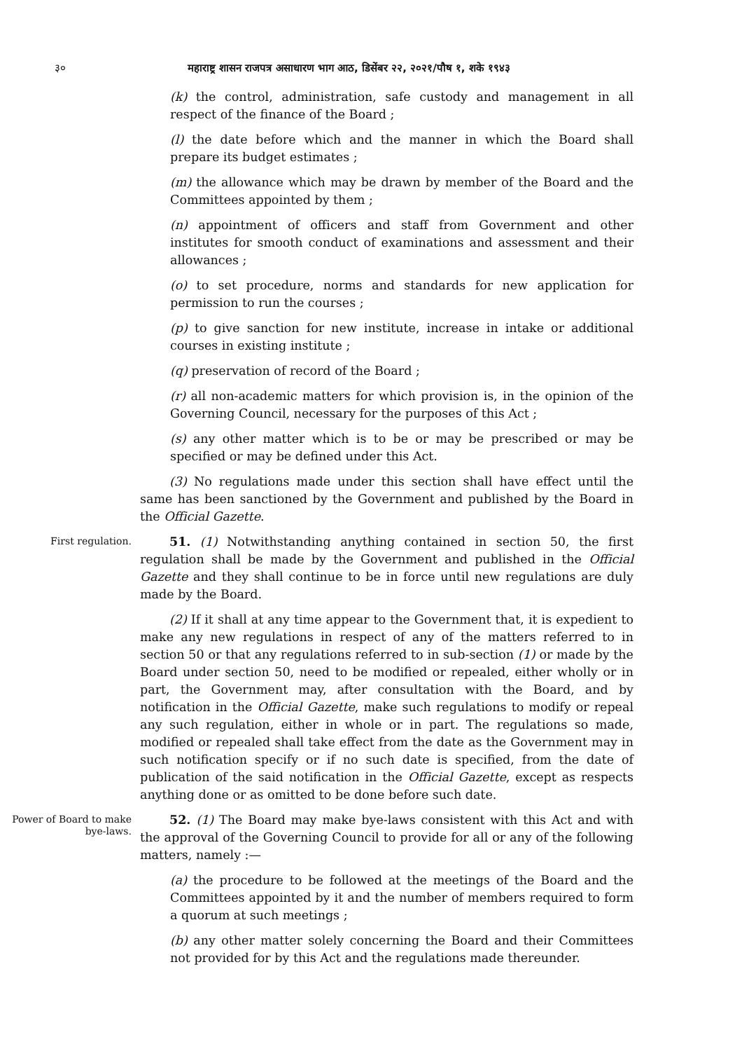३० महाराष्ट्र शासन राजपत्र असाधारण भाग आठ, डिसेंबर २२, २०२१/पौष १, शके १९४३
(k) the control, administration, safe custody and management in all respect of the finance of the Board ;
(l) the date before which and the manner in which the Board shall prepare its budget estimates ;
(m) the allowance which may be drawn by member of the Board and the Committees appointed by them ;
(n) appointment of officers and staff from Government and other institutes for smooth conduct of examinations and assessment and their allowances ;
(o) to set procedure, norms and standards for new application for permission to run the courses ;
(p) to give sanction for new institute, increase in intake or additional courses in existing institute ;
(q) preservation of record of the Board ;
(r) all non-academic matters for which provision is, in the opinion of the Governing Council, necessary for the purposes of this Act ;
(s) any other matter which is to be or may be prescribed or may be specified or may be defined under this Act.
(3) No regulations made under this section shall have effect until the same has been sanctioned by the Government and published by the Board in the Official Gazette.
First regulation.
51. (1) Notwithstanding anything contained in section 50, the first regulation shall be made by the Government and published in the Official Gazette and they shall continue to be in force until new regulations are duly made by the Board.
(2) If it shall at any time appear to the Government that, it is expedient to make any new regulations in respect of any of the matters referred to in section 50 or that any regulations referred to in sub-section (1) or made by the Board under section 50, need to be modified or repealed, either wholly or in part, the Government may, after consultation with the Board, and by notification in the Official Gazette, make such regulations to modify or repeal any such regulation, either in whole or in part. The regulations so made, modified or repealed shall take effect from the date as the Government may in such notification specify or if no such date is specified, from the date of publication of the said notification in the Official Gazette, except as respects anything done or as omitted to be done before such date.
Power of Board to make bye-laws.
52. (1) The Board may make bye-laws consistent with this Act and with the approval of the Governing Council to provide for all or any of the following matters, namely :—
(a) the procedure to be followed at the meetings of the Board and the Committees appointed by it and the number of members required to form a quorum at such meetings ;
(b) any other matter solely concerning the Board and their Committees not provided for by this Act and the regulations made thereunder.